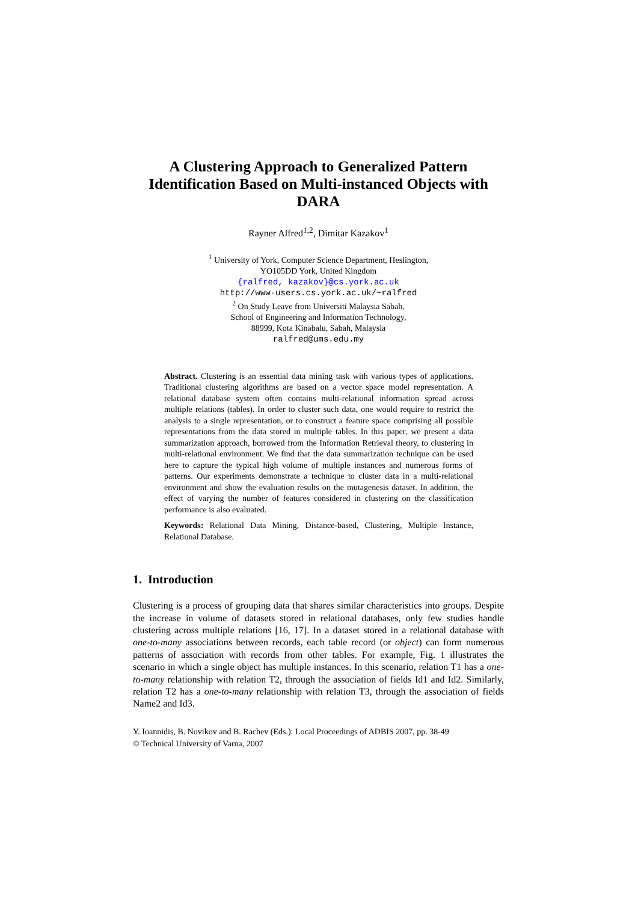A Clustering Approach to Generalized Pattern Identification Based on Multi-instanced Objects with DARA
Rayner Alfred<sup>1,2</sup>, Dimitar Kazakov<sup>1</sup>
<sup>1</sup> University of York, Computer Science Department, Heslington,
YO105DD York, United Kingdom
{ralfred, kazakov}@cs.york.ac.uk
http://www-users.cs.york.ac.uk/~ralfred
<sup>2</sup> On Study Leave from Universiti Malaysia Sabah,
School of Engineering and Information Technology,
88999, Kota Kinabalu, Sabah, Malaysia
ralfred@ums.edu.my
Abstract. Clustering is an essential data mining task with various types of applications. Traditional clustering algorithms are based on a vector space model representation. A relational database system often contains multi-relational information spread across multiple relations (tables). In order to cluster such data, one would require to restrict the analysis to a single representation, or to construct a feature space comprising all possible representations from the data stored in multiple tables. In this paper, we present a data summarization approach, borrowed from the Information Retrieval theory, to clustering in multi-relational environment. We find that the data summarization technique can be used here to capture the typical high volume of multiple instances and numerous forms of patterns. Our experiments demonstrate a technique to cluster data in a multi-relational environment and show the evaluation results on the mutagenesis dataset. In addition, the effect of varying the number of features considered in clustering on the classification performance is also evaluated.
Keywords: Relational Data Mining, Distance-based, Clustering, Multiple Instance, Relational Database.
1. Introduction
Clustering is a process of grouping data that shares similar characteristics into groups. Despite the increase in volume of datasets stored in relational databases, only few studies handle clustering across multiple relations [16, 17]. In a dataset stored in a relational database with one-to-many associations between records, each table record (or object) can form numerous patterns of association with records from other tables. For example, Fig. 1 illustrates the scenario in which a single object has multiple instances. In this scenario, relation T1 has a one-to-many relationship with relation T2, through the association of fields Id1 and Id2. Similarly, relation T2 has a one-to-many relationship with relation T3, through the association of fields Name2 and Id3.
Y. Ioannidis, B. Novikov and B. Rachev (Eds.): Local Proceedings of ADBIS 2007, pp. 38-49
© Technical University of Varna, 2007